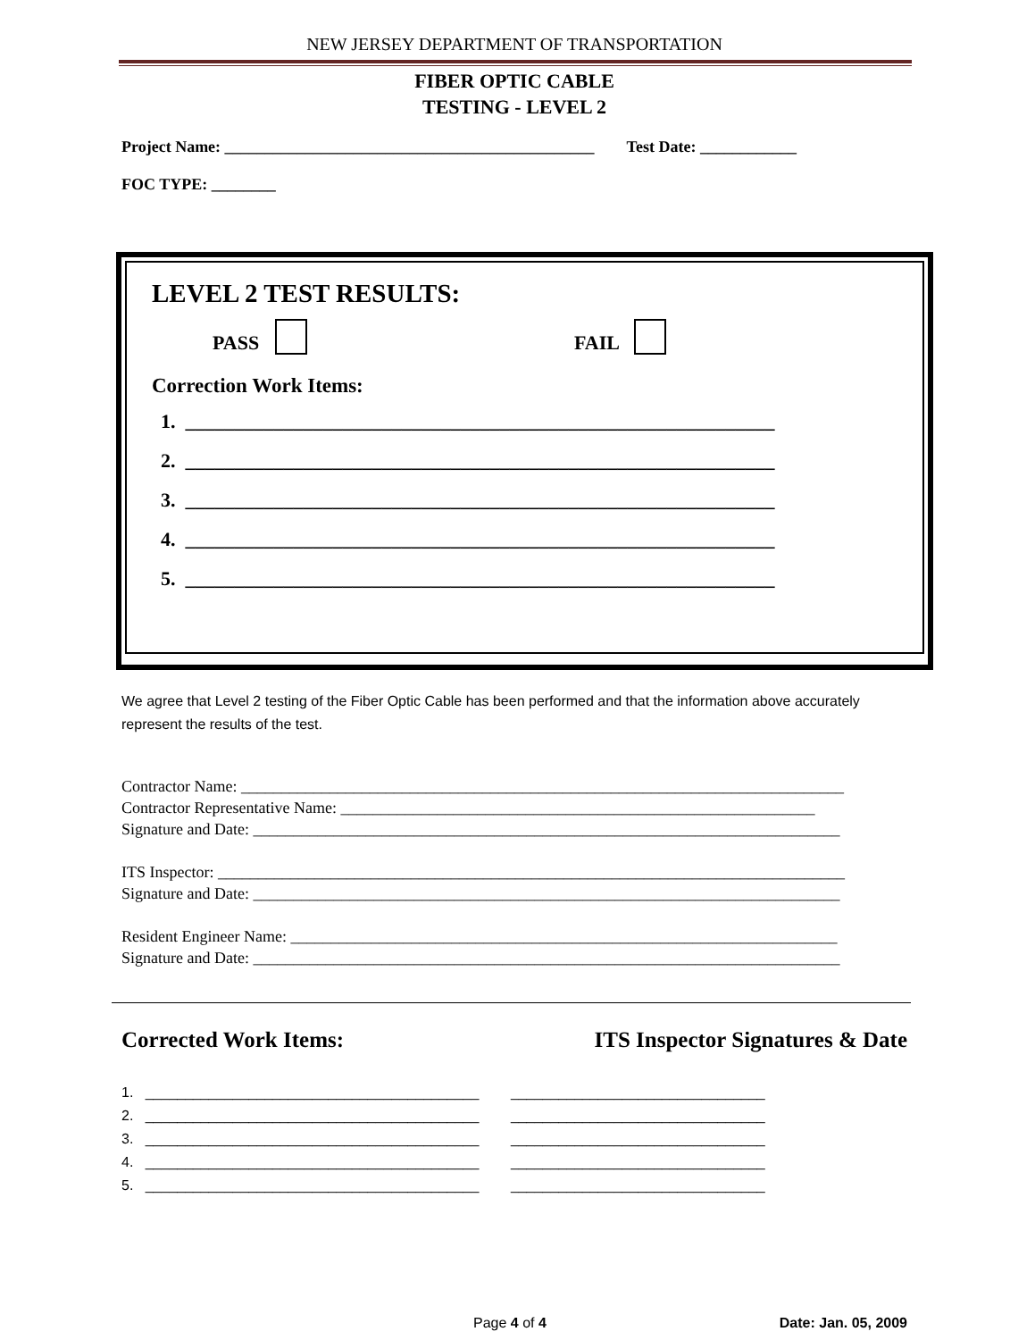NEW JERSEY DEPARTMENT OF TRANSPORTATION
FIBER OPTIC CABLE
TESTING - LEVEL 2
Project Name: ______________________________________________ Test Date: ____________
FOC TYPE: ________
LEVEL 2 TEST RESULTS:
PASS FAIL
Correction Work Items:
1. ____________________________________________________________
2. ____________________________________________________________
3. ____________________________________________________________
4. ____________________________________________________________
5. ____________________________________________________________
We agree that Level 2 testing of the Fiber Optic Cable has been performed and that the information above accurately represent the results of the test.
Contractor Name: ___________________________________________________________________________
Contractor Representative Name: ___________________________________________________________
Signature and Date: _________________________________________________________________________
ITS Inspector: ______________________________________________________________________________
Signature and Date: _________________________________________________________________________
Resident Engineer Name: ____________________________________________________________________
Signature and Date: _________________________________________________________________________
Corrected Work Items: ITS Inspector Signatures & Date
1. __________________________________________ ________________________________
2. __________________________________________ ________________________________
3. __________________________________________ ________________________________
4. __________________________________________ ________________________________
5. __________________________________________ ________________________________
Page 4 of 4 Date: Jan. 05, 2009